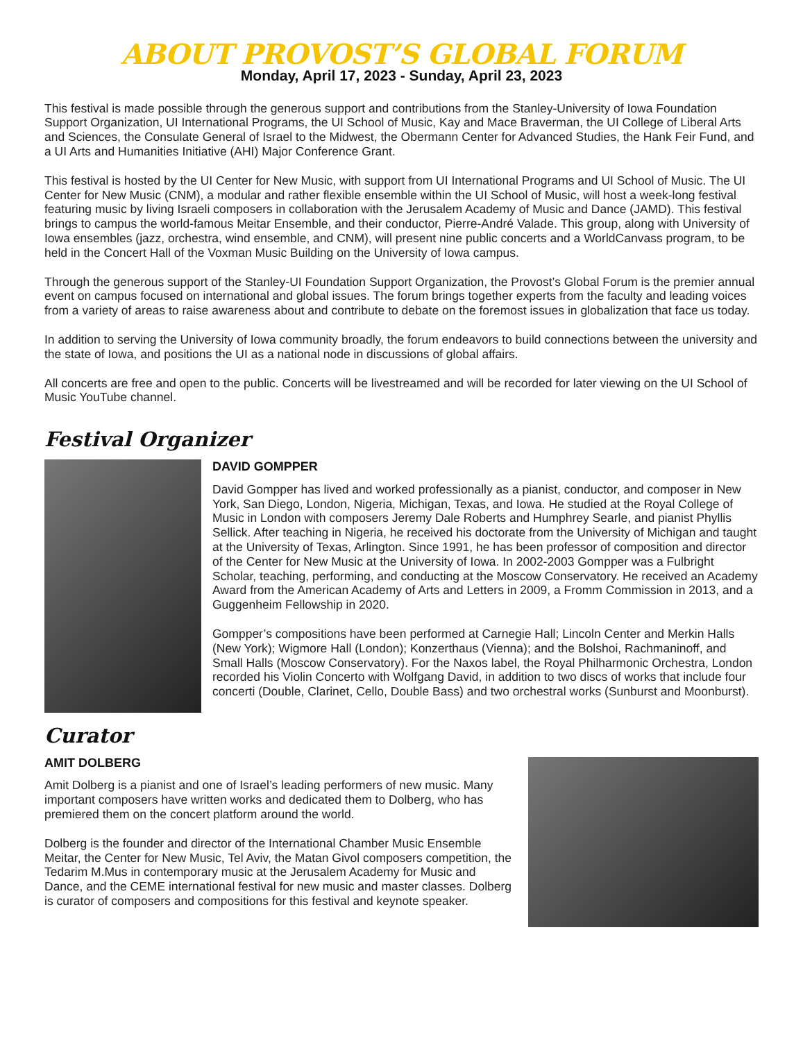ABOUT PROVOST’S GLOBAL FORUM
Monday, April 17, 2023 - Sunday, April 23, 2023
This festival is made possible through the generous support and contributions from the Stanley-University of Iowa Foundation Support Organization, UI International Programs, the UI School of Music, Kay and Mace Braverman, the UI College of Liberal Arts and Sciences, the Consulate General of Israel to the Midwest, the Obermann Center for Advanced Studies, the Hank Feir Fund, and a UI Arts and Humanities Initiative (AHI) Major Conference Grant.
This festival is hosted by the UI Center for New Music, with support from UI International Programs and UI School of Music. The UI Center for New Music (CNM), a modular and rather flexible ensemble within the UI School of Music, will host a week-long festival featuring music by living Israeli composers in collaboration with the Jerusalem Academy of Music and Dance (JAMD). This festival brings to campus the world-famous Meitar Ensemble, and their conductor, Pierre-André Valade. This group, along with University of Iowa ensembles (jazz, orchestra, wind ensemble, and CNM), will present nine public concerts and a WorldCanvass program, to be held in the Concert Hall of the Voxman Music Building on the University of Iowa campus.
Through the generous support of the Stanley-UI Foundation Support Organization, the Provost’s Global Forum is the premier annual event on campus focused on international and global issues. The forum brings together experts from the faculty and leading voices from a variety of areas to raise awareness about and contribute to debate on the foremost issues in globalization that face us today.
In addition to serving the University of Iowa community broadly, the forum endeavors to build connections between the university and the state of Iowa, and positions the UI as a national node in discussions of global affairs.
All concerts are free and open to the public. Concerts will be livestreamed and will be recorded for later viewing on the UI School of Music YouTube channel.
Festival Organizer
DAVID GOMPPER
David Gompper has lived and worked professionally as a pianist, conductor, and composer in New York, San Diego, London, Nigeria, Michigan, Texas, and Iowa. He studied at the Royal College of Music in London with composers Jeremy Dale Roberts and Humphrey Searle, and pianist Phyllis Sellick. After teaching in Nigeria, he received his doctorate from the University of Michigan and taught at the University of Texas, Arlington. Since 1991, he has been professor of composition and director of the Center for New Music at the University of Iowa. In 2002-2003 Gompper was a Fulbright Scholar, teaching, performing, and conducting at the Moscow Conservatory. He received an Academy Award from the American Academy of Arts and Letters in 2009, a Fromm Commission in 2013, and a Guggenheim Fellowship in 2020.
Gompper’s compositions have been performed at Carnegie Hall; Lincoln Center and Merkin Halls (New York); Wigmore Hall (London); Konzerthaus (Vienna); and the Bolshoi, Rachmaninoff, and Small Halls (Moscow Conservatory). For the Naxos label, the Royal Philharmonic Orchestra, London recorded his Violin Concerto with Wolfgang David, in addition to two discs of works that include four concerti (Double, Clarinet, Cello, Double Bass) and two orchestral works (Sunburst and Moonburst).
Curator
AMIT DOLBERG
Amit Dolberg is a pianist and one of Israel’s leading performers of new music. Many important composers have written works and dedicated them to Dolberg, who has premiered them on the concert platform around the world.
Dolberg is the founder and director of the International Chamber Music Ensemble Meitar, the Center for New Music, Tel Aviv, the Matan Givol composers competition, the Tedarim M.Mus in contemporary music at the Jerusalem Academy for Music and Dance, and the CEME international festival for new music and master classes. Dolberg is curator of composers and compositions for this festival and keynote speaker.